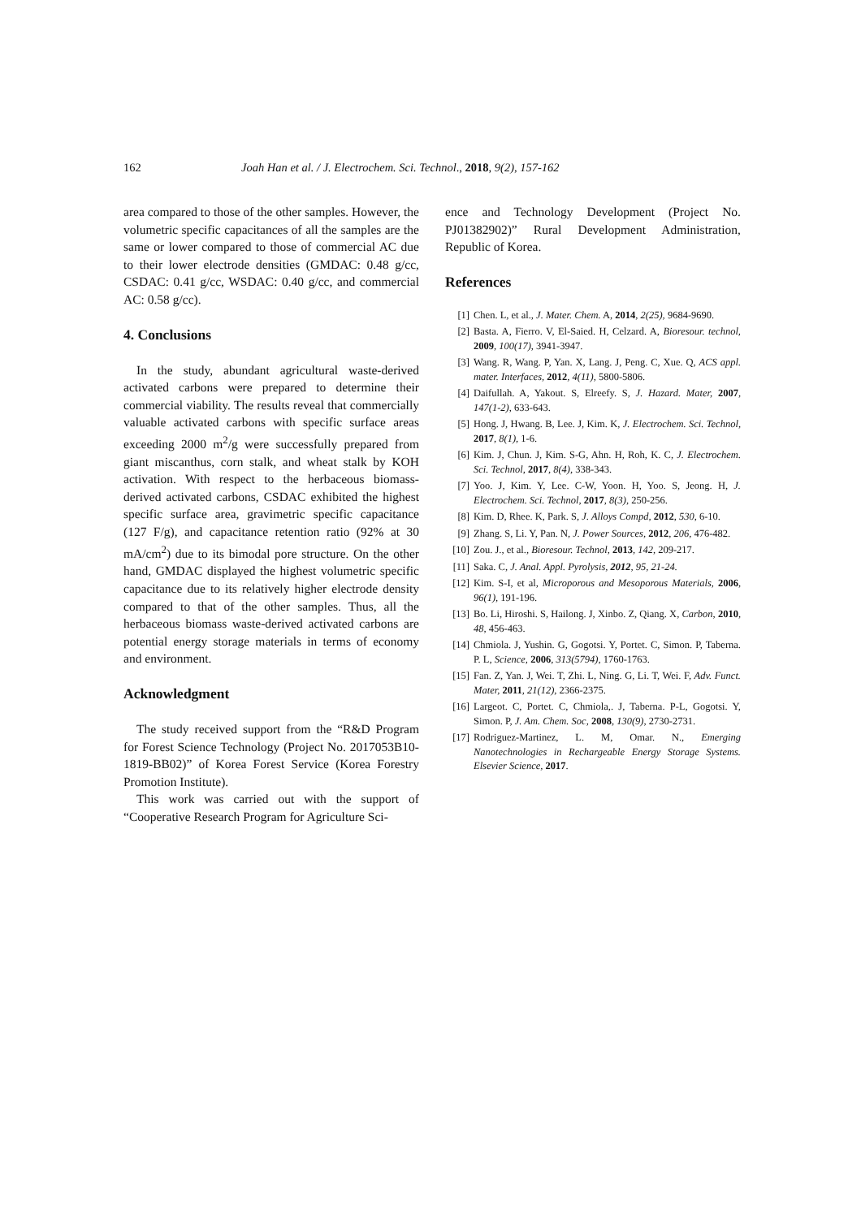162 Joah Han et al. / J. Electrochem. Sci. Technol., 2018, 9(2), 157-162
area compared to those of the other samples. However, the volumetric specific capacitances of all the samples are the same or lower compared to those of commercial AC due to their lower electrode densities (GMDAC: 0.48 g/cc, CSDAC: 0.41 g/cc, WSDAC: 0.40 g/cc, and commercial AC: 0.58 g/cc).
4. Conclusions
In the study, abundant agricultural waste-derived activated carbons were prepared to determine their commercial viability. The results reveal that commercially valuable activated carbons with specific surface areas exceeding 2000 m<sup>2</sup>/g were successfully prepared from giant miscanthus, corn stalk, and wheat stalk by KOH activation. With respect to the herbaceous biomass-derived activated carbons, CSDAC exhibited the highest specific surface area, gravimetric specific capacitance (127 F/g), and capacitance retention ratio (92% at 30 mA/cm<sup>2</sup>) due to its bimodal pore structure. On the other hand, GMDAC displayed the highest volumetric specific capacitance due to its relatively higher electrode density compared to that of the other samples. Thus, all the herbaceous biomass waste-derived activated carbons are potential energy storage materials in terms of economy and environment.
Acknowledgment
The study received support from the “R&D Program for Forest Science Technology (Project No. 2017053B10-1819-BB02)” of Korea Forest Service (Korea Forestry Promotion Institute).
This work was carried out with the support of “Cooperative Research Program for Agriculture Sci-
ence and Technology Development (Project No. PJ01382902)” Rural Development Administration, Republic of Korea.
References
[1] Chen. L, et al., J. Mater. Chem. A, 2014, 2(25), 9684-9690.
[2] Basta. A, Fierro. V, El-Saied. H, Celzard. A, Bioresour. technol, 2009, 100(17), 3941-3947.
[3] Wang. R, Wang. P, Yan. X, Lang. J, Peng. C, Xue. Q, ACS appl. mater. Interfaces, 2012, 4(11), 5800-5806.
[4] Daifullah. A, Yakout. S, Elreefy. S, J. Hazard. Mater, 2007, 147(1-2), 633-643.
[5] Hong. J, Hwang. B, Lee. J, Kim. K, J. Electrochem. Sci. Technol, 2017, 8(1), 1-6.
[6] Kim. J, Chun. J, Kim. S-G, Ahn. H, Roh, K. C, J. Electrochem. Sci. Technol, 2017, 8(4), 338-343.
[7] Yoo. J, Kim. Y, Lee. C-W, Yoon. H, Yoo. S, Jeong. H, J. Electrochem. Sci. Technol, 2017, 8(3), 250-256.
[8] Kim. D, Rhee. K, Park. S, J. Alloys Compd, 2012, 530, 6-10.
[9] Zhang. S, Li. Y, Pan. N, J. Power Sources, 2012, 206, 476-482.
[10] Zou. J., et al., Bioresour. Technol, 2013, 142, 209-217.
[11] Saka. C, J. Anal. Appl. Pyrolysis, 2012, 95, 21-24.
[12] Kim. S-I, et al, Microporous and Mesoporous Materials, 2006, 96(1), 191-196.
[13] Bo. Li, Hiroshi. S, Hailong. J, Xinbo. Z, Qiang. X, Carbon, 2010, 48, 456-463.
[14] Chmiola. J, Yushin. G, Gogotsi. Y, Portet. C, Simon. P, Taberna. P. L, Science, 2006, 313(5794), 1760-1763.
[15] Fan. Z, Yan. J, Wei. T, Zhi. L, Ning. G, Li. T, Wei. F, Adv. Funct. Mater, 2011, 21(12), 2366-2375.
[16] Largeot. C, Portet. C, Chmiola,. J, Taberna. P-L, Gogotsi. Y, Simon. P, J. Am. Chem. Soc, 2008, 130(9), 2730-2731.
[17] Rodriguez-Martinez, L. M, Omar. N., Emerging Nanotechnologies in Rechargeable Energy Storage Systems. Elsevier Science, 2017.